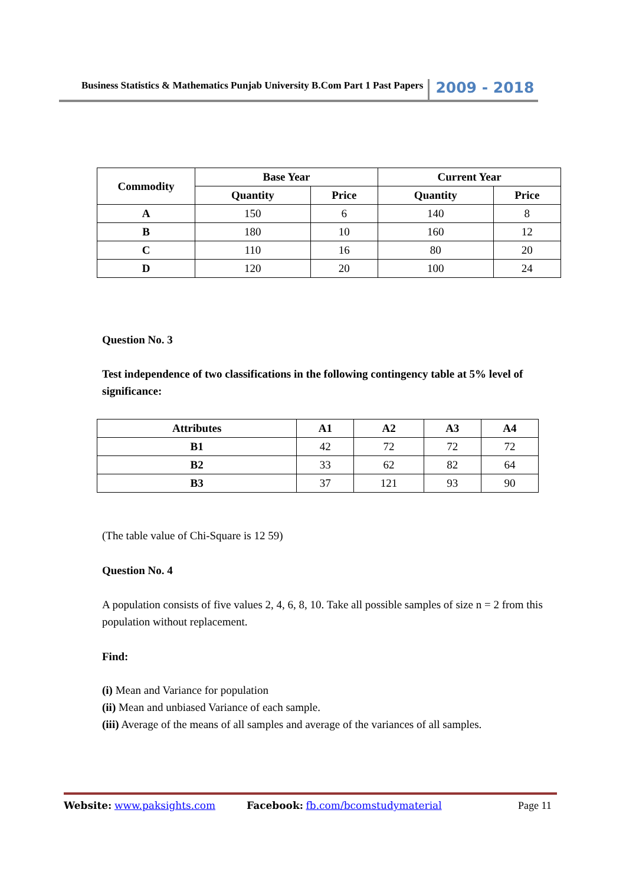Business Statistics & Mathematics Punjab University B.Com Part 1 Past Papers 2009 - 2018
| Commodity | Base Year | | Current Year | |
| --- | --- | --- | --- | --- |
| | Quantity | Price | Quantity | Price |
| A | 150 | 6 | 140 | 8 |
| B | 180 | 10 | 160 | 12 |
| C | 110 | 16 | 80 | 20 |
| D | 120 | 20 | 100 | 24 |
Question No. 3
Test independence of two classifications in the following contingency table at 5% level of significance:
| Attributes | A1 | A2 | A3 | A4 |
| --- | --- | --- | --- | --- |
| B1 | 42 | 72 | 72 | 72 |
| B2 | 33 | 62 | 82 | 64 |
| B3 | 37 | 121 | 93 | 90 |
(The table value of Chi-Square is 12 59)
Question No. 4
A population consists of five values 2, 4, 6, 8, 10. Take all possible samples of size n = 2 from this population without replacement.
Find:
(i) Mean and Variance for population
(ii) Mean and unbiased Variance of each sample.
(iii) Average of the means of all samples and average of the variances of all samples.
Website: www.paksights.com Facebook: fb.com/bcomstudymaterial Page 11